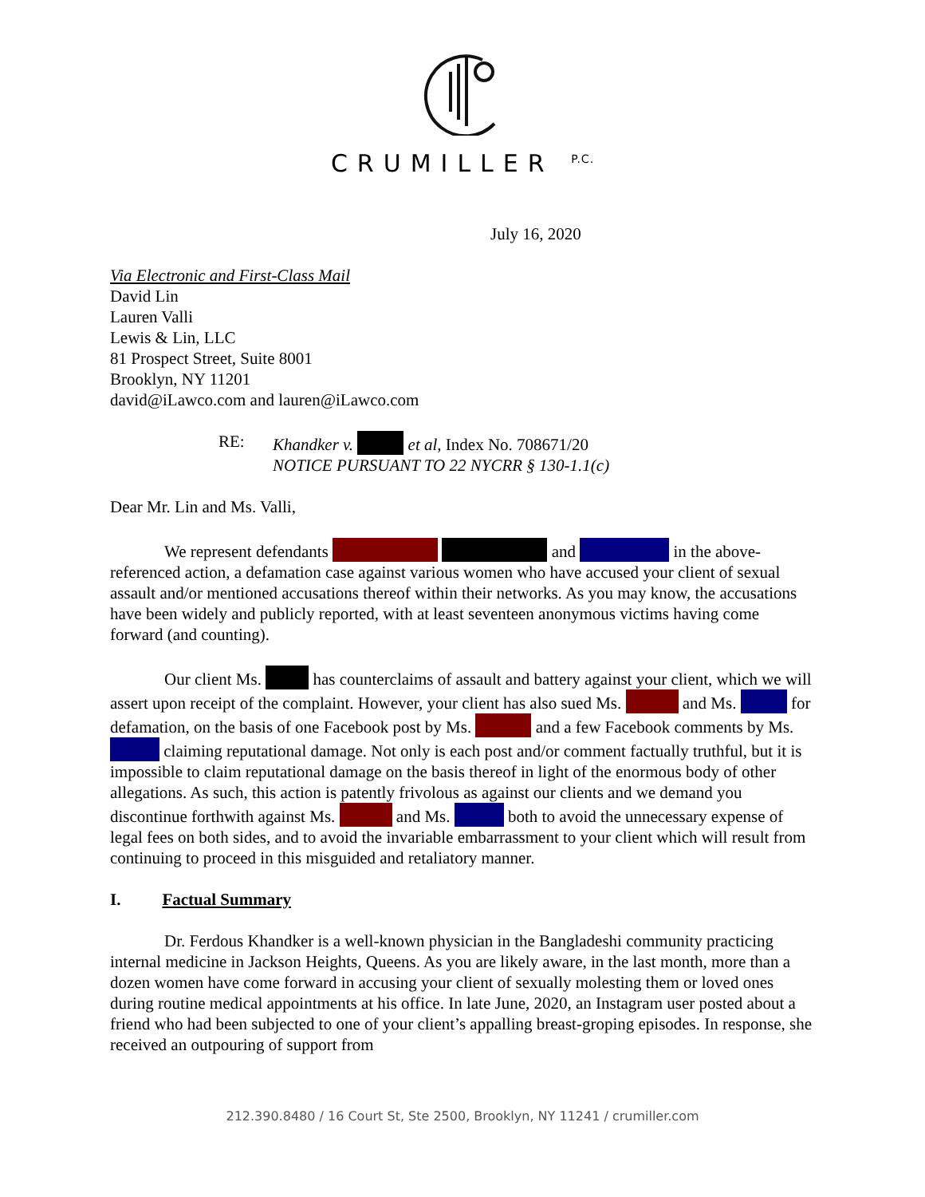CRUMILLER <sup>P.C.</sup>
July 16, 2020
Via Electronic and First-Class Mail
David Lin
Lauren Valli
Lewis & Lin, LLC
81 Prospect Street, Suite 8001
Brooklyn, NY 11201
david@iLawco.com and lauren@iLawco.com
RE: Khandker v. et al, Index No. 708671/20
NOTICE PURSUANT TO 22 NYCRR § 130-1.1(c)
Dear Mr. Lin and Ms. Valli,
We represent defendants and in the above-referenced action, a defamation case against various women who have accused your client of sexual assault and/or mentioned accusations thereof within their networks. As you may know, the accusations have been widely and publicly reported, with at least seventeen anonymous victims having come forward (and counting).
Our client Ms. has counterclaims of assault and battery against your client, which we will assert upon receipt of the complaint. However, your client has also sued Ms. and Ms. for defamation, on the basis of one Facebook post by Ms. and a few Facebook comments by Ms. claiming reputational damage. Not only is each post and/or comment factually truthful, but it is impossible to claim reputational damage on the basis thereof in light of the enormous body of other allegations. As such, this action is patently frivolous as against our clients and we demand you discontinue forthwith against Ms. and Ms. both to avoid the unnecessary expense of legal fees on both sides, and to avoid the invariable embarrassment to your client which will result from continuing to proceed in this misguided and retaliatory manner.
I. Factual Summary
Dr. Ferdous Khandker is a well-known physician in the Bangladeshi community practicing internal medicine in Jackson Heights, Queens. As you are likely aware, in the last month, more than a dozen women have come forward in accusing your client of sexually molesting them or loved ones during routine medical appointments at his office. In late June, 2020, an Instagram user posted about a friend who had been subjected to one of your client’s appalling breast-groping episodes. In response, she received an outpouring of support from
212.390.8480 / 16 Court St, Ste 2500, Brooklyn, NY 11241 / crumiller.com